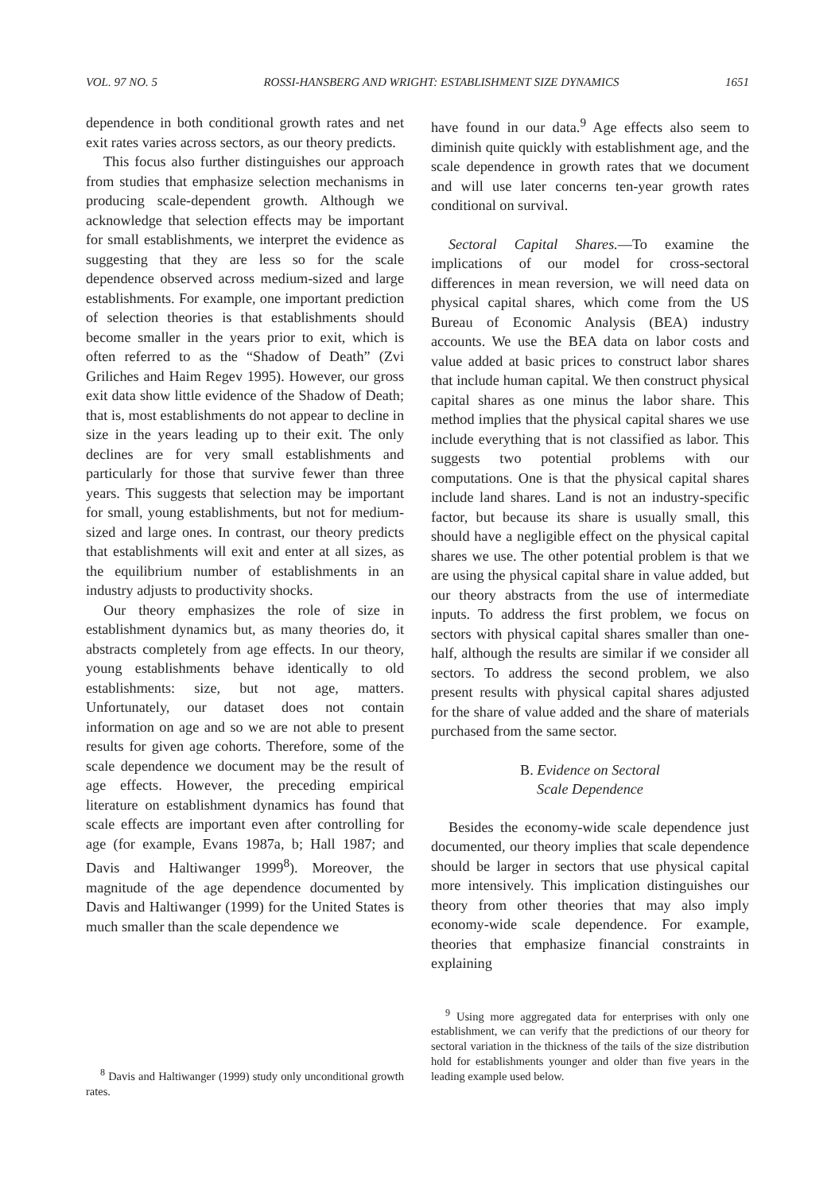VOL. 97 NO. 5 ROSSI-HANSBERG AND WRIGHT: ESTABLISHMENT SIZE DYNAMICS 1651
dependence in both conditional growth rates and net exit rates varies across sectors, as our theory predicts.
This focus also further distinguishes our approach from studies that emphasize selection mechanisms in producing scale-dependent growth. Although we acknowledge that selection effects may be important for small establishments, we interpret the evidence as suggesting that they are less so for the scale dependence observed across medium-sized and large establishments. For example, one important prediction of selection theories is that establishments should become smaller in the years prior to exit, which is often referred to as the “Shadow of Death” (Zvi Griliches and Haim Regev 1995). However, our gross exit data show little evidence of the Shadow of Death; that is, most establishments do not appear to decline in size in the years leading up to their exit. The only declines are for very small establishments and particularly for those that survive fewer than three years. This suggests that selection may be important for small, young establishments, but not for medium-sized and large ones. In contrast, our theory predicts that establishments will exit and enter at all sizes, as the equilibrium number of establishments in an industry adjusts to productivity shocks.
Our theory emphasizes the role of size in establishment dynamics but, as many theories do, it abstracts completely from age effects. In our theory, young establishments behave identically to old establishments: size, but not age, matters. Unfortunately, our dataset does not contain information on age and so we are not able to present results for given age cohorts. Therefore, some of the scale dependence we document may be the result of age effects. However, the preceding empirical literature on establishment dynamics has found that scale effects are important even after controlling for age (for example, Evans 1987a, b; Hall 1987; and Davis and Haltiwanger 1999<sup>8</sup>). Moreover, the magnitude of the age dependence documented by Davis and Haltiwanger (1999) for the United States is much smaller than the scale dependence we
<sup>8</sup> Davis and Haltiwanger (1999) study only unconditional growth rates.
have found in our data.<sup>9</sup> Age effects also seem to diminish quite quickly with establishment age, and the scale dependence in growth rates that we document and will use later concerns ten-year growth rates conditional on survival.
Sectoral Capital Shares.—To examine the implications of our model for cross-sectoral differences in mean reversion, we will need data on physical capital shares, which come from the US Bureau of Economic Analysis (BEA) industry accounts. We use the BEA data on labor costs and value added at basic prices to construct labor shares that include human capital. We then construct physical capital shares as one minus the labor share. This method implies that the physical capital shares we use include everything that is not classified as labor. This suggests two potential problems with our computations. One is that the physical capital shares include land shares. Land is not an industry-specific factor, but because its share is usually small, this should have a negligible effect on the physical capital shares we use. The other potential problem is that we are using the physical capital share in value added, but our theory abstracts from the use of intermediate inputs. To address the first problem, we focus on sectors with physical capital shares smaller than one-half, although the results are similar if we consider all sectors. To address the second problem, we also present results with physical capital shares adjusted for the share of value added and the share of materials purchased from the same sector.
B. Evidence on Sectoral
Scale Dependence
Besides the economy-wide scale dependence just documented, our theory implies that scale dependence should be larger in sectors that use physical capital more intensively. This implication distinguishes our theory from other theories that may also imply economy-wide scale dependence. For example, theories that emphasize financial constraints in explaining
<sup>9</sup> Using more aggregated data for enterprises with only one establishment, we can verify that the predictions of our theory for sectoral variation in the thickness of the tails of the size distribution hold for establishments younger and older than five years in the leading example used below.